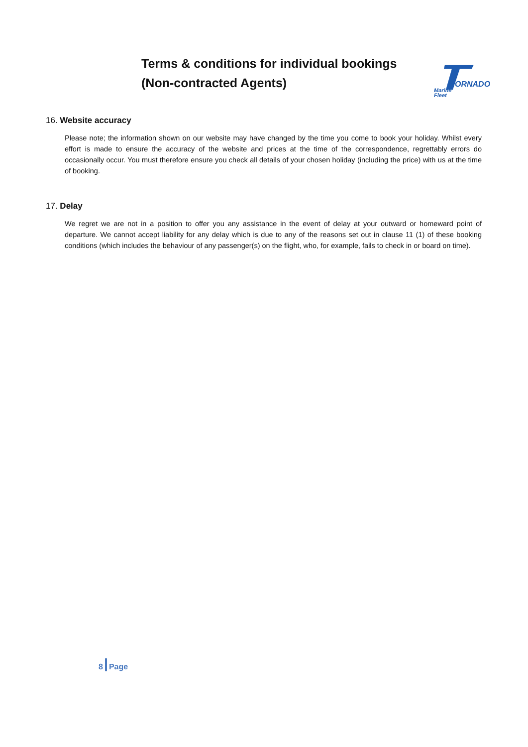Terms & conditions for individual bookings
(Non-contracted Agents)
ORNADO
Marine
Fleet
16. Website accuracy
Please note; the information shown on our website may have changed by the time you come to book your holiday. Whilst every effort is made to ensure the accuracy of the website and prices at the time of the correspondence, regrettably errors do occasionally occur. You must therefore ensure you check all details of your chosen holiday (including the price) with us at the time of booking.
17. Delay
We regret we are not in a position to offer you any assistance in the event of delay at your outward or homeward point of departure. We cannot accept liability for any delay which is due to any of the reasons set out in clause 11 (1) of these booking conditions (which includes the behaviour of any passenger(s) on the flight, who, for example, fails to check in or board on time).
8 Page